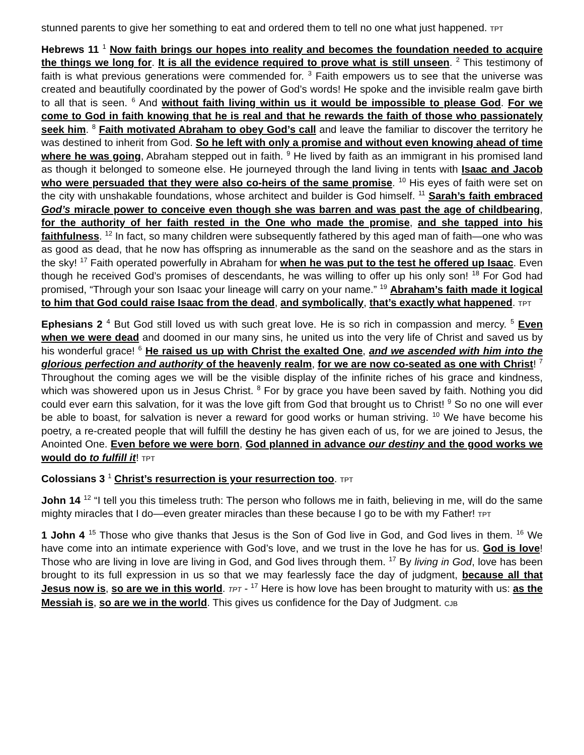stunned parents to give her something to eat and ordered them to tell no one what just happened. TPT
Hebrews 11 <sup>1</sup> Now faith brings our hopes into reality and becomes the foundation needed to acquire the things we long for. It is all the evidence required to prove what is still unseen. <sup>2</sup> This testimony of faith is what previous generations were commended for. <sup>3</sup> Faith empowers us to see that the universe was created and beautifully coordinated by the power of God’s words! He spoke and the invisible realm gave birth to all that is seen. <sup>6</sup> And without faith living within us it would be impossible to please God. For we come to God in faith knowing that he is real and that he rewards the faith of those who passionately seek him. <sup>8</sup> Faith motivated Abraham to obey God’s call and leave the familiar to discover the territory he was destined to inherit from God. So he left with only a promise and without even knowing ahead of time where he was going, Abraham stepped out in faith. <sup>9</sup> He lived by faith as an immigrant in his promised land as though it belonged to someone else. He journeyed through the land living in tents with Isaac and Jacob who were persuaded that they were also co-heirs of the same promise. <sup>10</sup> His eyes of faith were set on the city with unshakable foundations, whose architect and builder is God himself. <sup>11</sup> Sarah’s faith embraced God’s miracle power to conceive even though she was barren and was past the age of childbearing, for the authority of her faith rested in the One who made the promise, and she tapped into his faithfulness. <sup>12</sup> In fact, so many children were subsequently fathered by this aged man of faith—one who was as good as dead, that he now has offspring as innumerable as the sand on the seashore and as the stars in the sky! <sup>17</sup> Faith operated powerfully in Abraham for when he was put to the test he offered up Isaac. Even though he received God’s promises of descendants, he was willing to offer up his only son! <sup>18</sup> For God had promised, “Through your son Isaac your lineage will carry on your name.” <sup>19</sup> Abraham’s faith made it logical to him that God could raise Isaac from the dead, and symbolically, that’s exactly what happened. TPT
Ephesians 2 <sup>4</sup> But God still loved us with such great love. He is so rich in compassion and mercy. <sup>5</sup> Even when we were dead and doomed in our many sins, he united us into the very life of Christ and saved us by his wonderful grace! <sup>6</sup> He raised us up with Christ the exalted One, and we ascended with him into the glorious perfection and authority of the heavenly realm, for we are now co-seated as one with Christ! <sup>7</sup> Throughout the coming ages we will be the visible display of the infinite riches of his grace and kindness, which was showered upon us in Jesus Christ. <sup>8</sup> For by grace you have been saved by faith. Nothing you did could ever earn this salvation, for it was the love gift from God that brought us to Christ! <sup>9</sup> So no one will ever be able to boast, for salvation is never a reward for good works or human striving. <sup>10</sup> We have become his poetry, a re-created people that will fulfill the destiny he has given each of us, for we are joined to Jesus, the Anointed One. Even before we were born, God planned in advance our destiny and the good works we would do to fulfill it! TPT
Colossians 3 <sup>1</sup> Christ’s resurrection is your resurrection too. TPT
John 14 <sup>12</sup> “I tell you this timeless truth: The person who follows me in faith, believing in me, will do the same mighty miracles that I do—even greater miracles than these because I go to be with my Father! TPT
1 John 4 <sup>15</sup> Those who give thanks that Jesus is the Son of God live in God, and God lives in them. <sup>16</sup> We have come into an intimate experience with God’s love, and we trust in the love he has for us. God is love! Those who are living in love are living in God, and God lives through them. <sup>17</sup> By living in God, love has been brought to its full expression in us so that we may fearlessly face the day of judgment, because all that Jesus now is, so are we in this world. TPT - <sup>17</sup> Here is how love has been brought to maturity with us: as the Messiah is, so are we in the world. This gives us confidence for the Day of Judgment. CJB